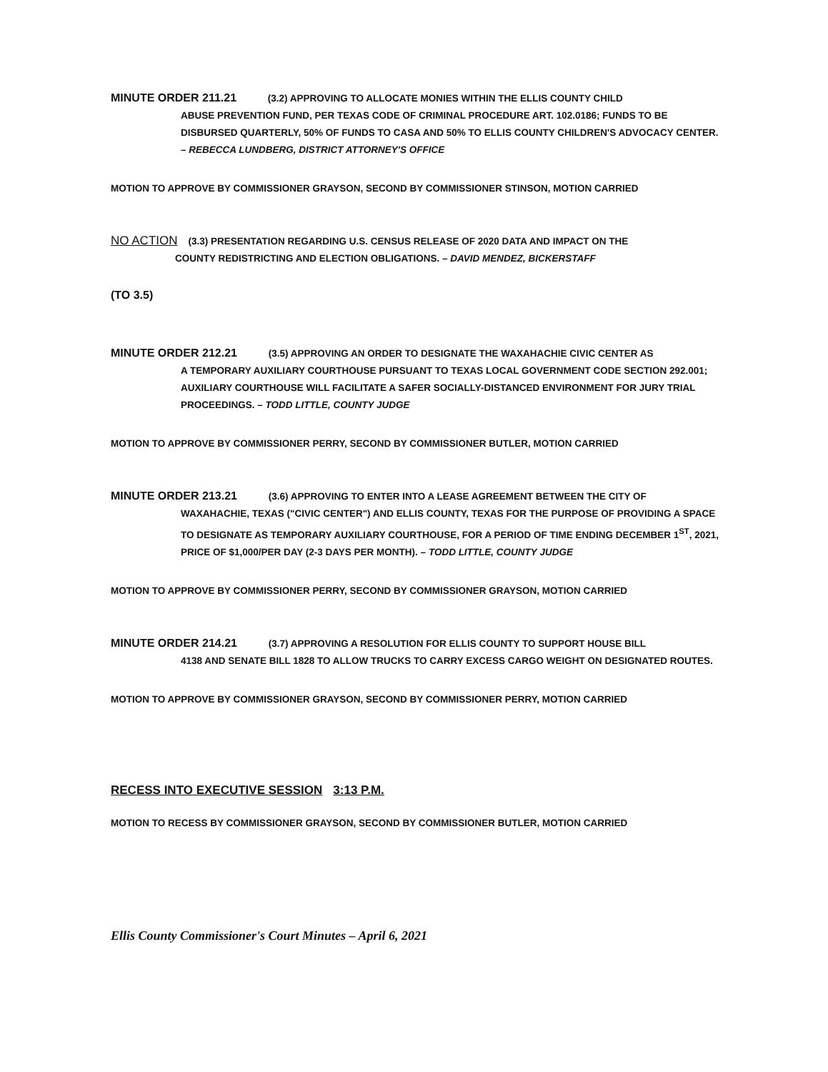MINUTE ORDER 211.21 (3.2) APPROVING TO ALLOCATE MONIES WITHIN THE ELLIS COUNTY CHILD
ABUSE PREVENTION FUND, PER TEXAS CODE OF CRIMINAL PROCEDURE ART. 102.0186; FUNDS TO BE DISBURSED QUARTERLY, 50% OF FUNDS TO CASA AND 50% TO ELLIS COUNTY CHILDREN'S ADVOCACY CENTER. – REBECCA LUNDBERG, DISTRICT ATTORNEY'S OFFICE
MOTION TO APPROVE BY COMMISSIONER GRAYSON, SECOND BY COMMISSIONER STINSON, MOTION CARRIED
NO ACTION (3.3) PRESENTATION REGARDING U.S. CENSUS RELEASE OF 2020 DATA AND IMPACT ON THE
COUNTY REDISTRICTING AND ELECTION OBLIGATIONS. – DAVID MENDEZ, BICKERSTAFF
(TO 3.5)
MINUTE ORDER 212.21 (3.5) APPROVING AN ORDER TO DESIGNATE THE WAXAHACHIE CIVIC CENTER AS
A TEMPORARY AUXILIARY COURTHOUSE PURSUANT TO TEXAS LOCAL GOVERNMENT CODE SECTION 292.001; AUXILIARY COURTHOUSE WILL FACILITATE A SAFER SOCIALLY-DISTANCED ENVIRONMENT FOR JURY TRIAL PROCEEDINGS. – TODD LITTLE, COUNTY JUDGE
MOTION TO APPROVE BY COMMISSIONER PERRY, SECOND BY COMMISSIONER BUTLER, MOTION CARRIED
MINUTE ORDER 213.21 (3.6) APPROVING TO ENTER INTO A LEASE AGREEMENT BETWEEN THE CITY OF
WAXAHACHIE, TEXAS ("CIVIC CENTER") AND ELLIS COUNTY, TEXAS FOR THE PURPOSE OF PROVIDING A SPACE TO DESIGNATE AS TEMPORARY AUXILIARY COURTHOUSE, FOR A PERIOD OF TIME ENDING DECEMBER 1<sup>ST</sup>, 2021, PRICE OF $1,000/PER DAY (2-3 DAYS PER MONTH). – TODD LITTLE, COUNTY JUDGE
MOTION TO APPROVE BY COMMISSIONER PERRY, SECOND BY COMMISSIONER GRAYSON, MOTION CARRIED
MINUTE ORDER 214.21 (3.7) APPROVING A RESOLUTION FOR ELLIS COUNTY TO SUPPORT HOUSE BILL
4138 AND SENATE BILL 1828 TO ALLOW TRUCKS TO CARRY EXCESS CARGO WEIGHT ON DESIGNATED ROUTES.
MOTION TO APPROVE BY COMMISSIONER GRAYSON, SECOND BY COMMISSIONER PERRY, MOTION CARRIED
RECESS INTO EXECUTIVE SESSION 3:13 P.M.
MOTION TO RECESS BY COMMISSIONER GRAYSON, SECOND BY COMMISSIONER BUTLER, MOTION CARRIED
Ellis County Commissioner's Court Minutes – April 6, 2021